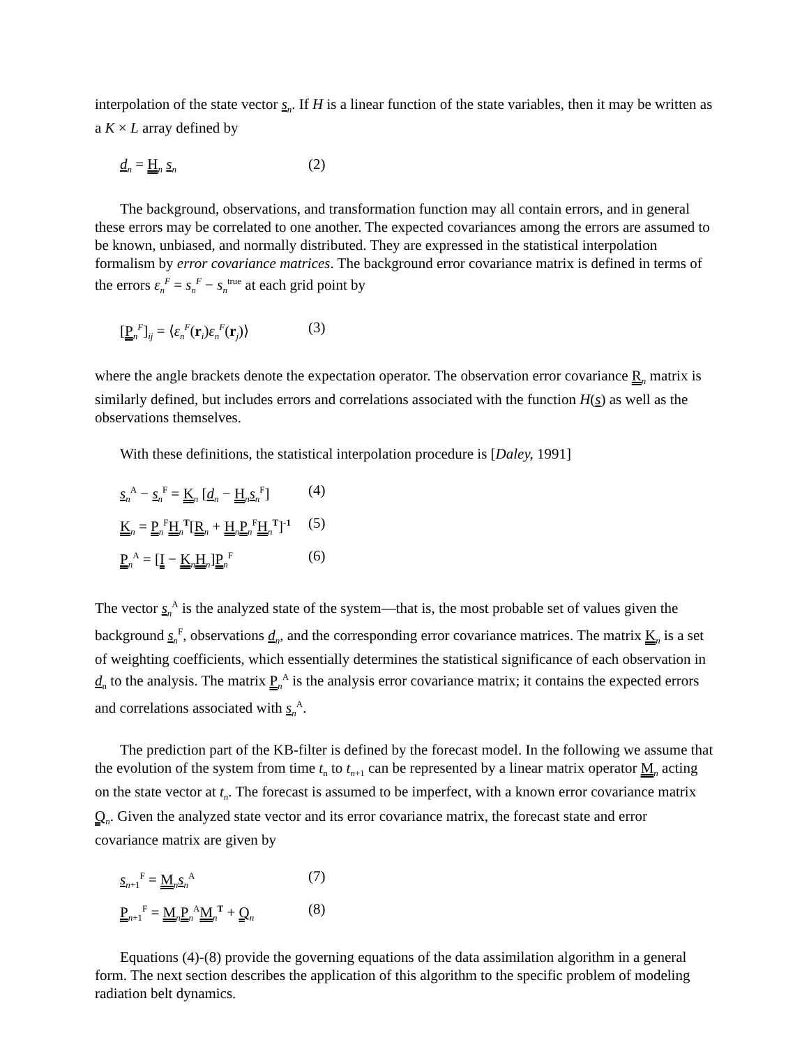interpolation of the state vector s<sub>n</sub>. If H is a linear function of the state variables, then it may be written as a K × L array defined by
d<sub>n</sub> = H<sub>n</sub> s<sub>n</sub> (2)
The background, observations, and transformation function may all contain errors, and in general these errors may be correlated to one another. The expected covariances among the errors are assumed to be known, unbiased, and normally distributed. They are expressed in the statistical interpolation formalism by error covariance matrices. The background error covariance matrix is defined in terms of the errors ε<sub>n</sub><sup>F</sup> = s<sub>n</sub><sup>F</sup> − s<sub>n</sub><sup>true</sup> at each grid point by
[P<sub>n</sub><sup>F</sup>]<sub>ij</sub> = ⟨ε<sub>n</sub><sup>F</sup>(r<sub>i</sub>)ε<sub>n</sub><sup>F</sup>(r<sub>j</sub>)⟩ (3)
where the angle brackets denote the expectation operator. The observation error covariance R<sub>n</sub> matrix is similarly defined, but includes errors and correlations associated with the function H(s) as well as the observations themselves.
With these definitions, the statistical interpolation procedure is [Daley, 1991]
s<sub>n</sub><sup>A</sup> − s<sub>n</sub><sup>F</sup> = K<sub>n</sub> [d<sub>n</sub> − H<sub>n</sub>s<sub>n</sub><sup>F</sup>] (4)
K<sub>n</sub> = P<sub>n</sub><sup>F</sup>H<sub>n</sub><sup>T</sup>[R<sub>n</sub> + H<sub>n</sub>P<sub>n</sub><sup>F</sup>H<sub>n</sub><sup>T</sup>]<sup>-1</sup> (5)
P<sub>n</sub><sup>A</sup> = [I − K<sub>n</sub>H<sub>n</sub>]P<sub>n</sub><sup>F</sup> (6)
The vector s<sub>n</sub><sup>A</sup> is the analyzed state of the system—that is, the most probable set of values given the background s<sub>n</sub><sup>F</sup>, observations d<sub>n</sub>, and the corresponding error covariance matrices. The matrix K<sub>n</sub> is a set of weighting coefficients, which essentially determines the statistical significance of each observation in d<sub>n</sub> to the analysis. The matrix P<sub>n</sub><sup>A</sup> is the analysis error covariance matrix; it contains the expected errors and correlations associated with s<sub>n</sub><sup>A</sup>.
The prediction part of the KB-filter is defined by the forecast model. In the following we assume that the evolution of the system from time t<sub>n</sub> to t<sub>n+1</sub> can be represented by a linear matrix operator M<sub>n</sub> acting on the state vector at t<sub>n</sub>. The forecast is assumed to be imperfect, with a known error covariance matrix Q<sub>n</sub>. Given the analyzed state vector and its error covariance matrix, the forecast state and error covariance matrix are given by
s<sub>n+1</sub><sup>F</sup> = M<sub>n</sub>s<sub>n</sub><sup>A</sup> (7)
P<sub>n+1</sub><sup>F</sup> = M<sub>n</sub>P<sub>n</sub><sup>A</sup>M<sub>n</sub><sup>T</sup> + Q<sub>n</sub> (8)
Equations (4)-(8) provide the governing equations of the data assimilation algorithm in a general form. The next section describes the application of this algorithm to the specific problem of modeling radiation belt dynamics.